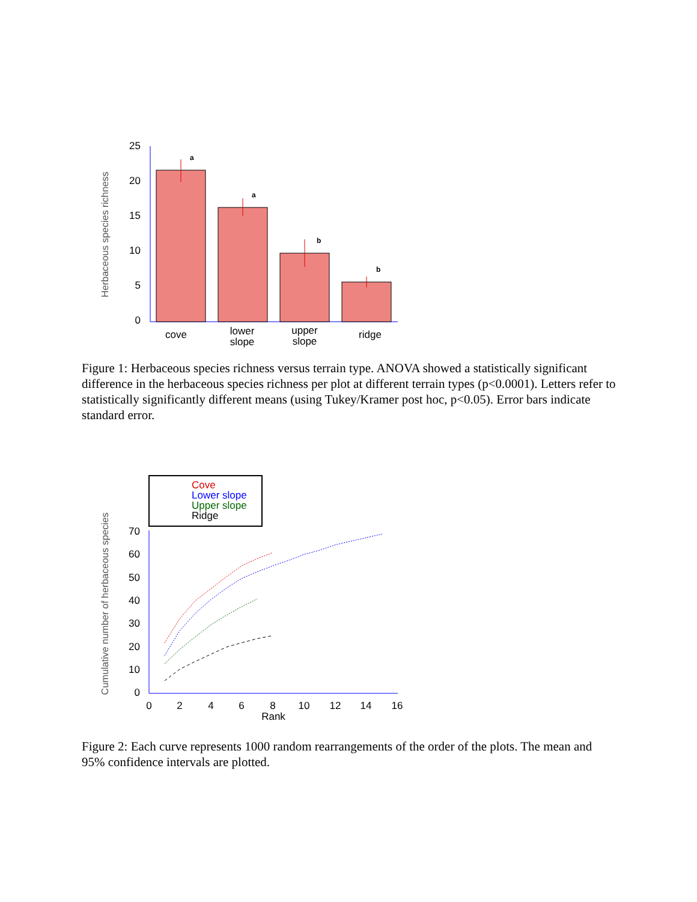Herbaceous species richness
25
20
15
10
5
0
a
a
b
b
cove
lower
slope
upper
slope
ridge
Figure 1: Herbaceous species richness versus terrain type. ANOVA showed a statistically significant difference in the herbaceous species richness per plot at different terrain types (p<0.0001). Letters refer to statistically significantly different means (using Tukey/Kramer post hoc, p<0.05). Error bars indicate standard error.
Cove
Lower slope
Upper slope
Ridge
Cumulative number of herbaceous species
70
60
50
40
30
20
10
0
0
2
4
6
8
10
12
14
16
Rank
Figure 2: Each curve represents 1000 random rearrangements of the order of the plots. The mean and 95% confidence intervals are plotted.